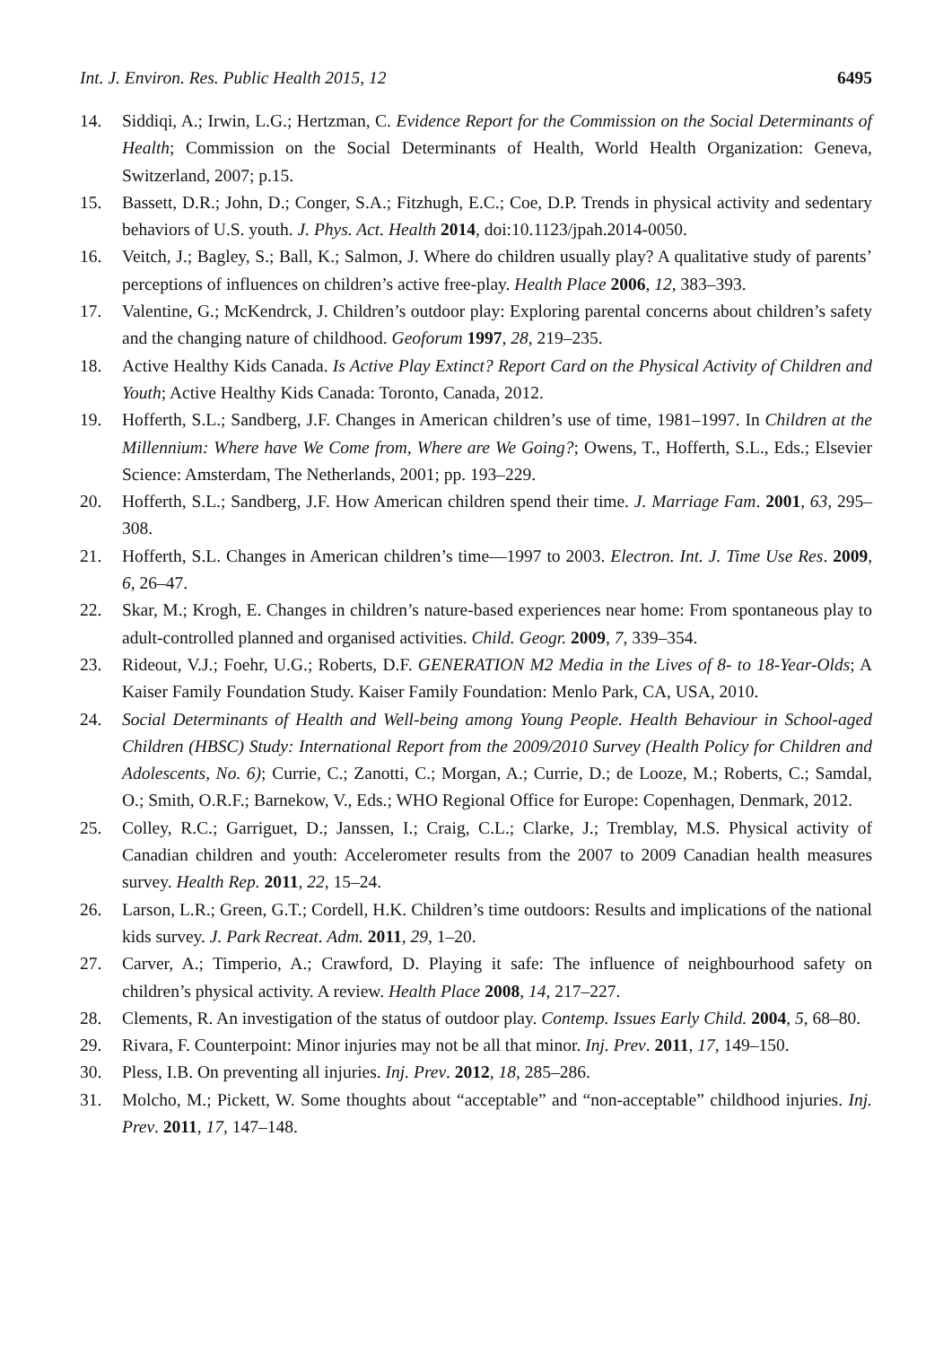Int. J. Environ. Res. Public Health 2015, 12 6495
14. Siddiqi, A.; Irwin, L.G.; Hertzman, C. Evidence Report for the Commission on the Social Determinants of Health; Commission on the Social Determinants of Health, World Health Organization: Geneva, Switzerland, 2007; p.15.
15. Bassett, D.R.; John, D.; Conger, S.A.; Fitzhugh, E.C.; Coe, D.P. Trends in physical activity and sedentary behaviors of U.S. youth. J. Phys. Act. Health 2014, doi:10.1123/jpah.2014-0050.
16. Veitch, J.; Bagley, S.; Ball, K.; Salmon, J. Where do children usually play? A qualitative study of parents’ perceptions of influences on children’s active free-play. Health Place 2006, 12, 383–393.
17. Valentine, G.; McKendrck, J. Children’s outdoor play: Exploring parental concerns about children’s safety and the changing nature of childhood. Geoforum 1997, 28, 219–235.
18. Active Healthy Kids Canada. Is Active Play Extinct? Report Card on the Physical Activity of Children and Youth; Active Healthy Kids Canada: Toronto, Canada, 2012.
19. Hofferth, S.L.; Sandberg, J.F. Changes in American children’s use of time, 1981–1997. In Children at the Millennium: Where have We Come from, Where are We Going?; Owens, T., Hofferth, S.L., Eds.; Elsevier Science: Amsterdam, The Netherlands, 2001; pp. 193–229.
20. Hofferth, S.L.; Sandberg, J.F. How American children spend their time. J. Marriage Fam. 2001, 63, 295–308.
21. Hofferth, S.L. Changes in American children’s time—1997 to 2003. Electron. Int. J. Time Use Res. 2009, 6, 26–47.
22. Skar, M.; Krogh, E. Changes in children’s nature-based experiences near home: From spontaneous play to adult-controlled planned and organised activities. Child. Geogr. 2009, 7, 339–354.
23. Rideout, V.J.; Foehr, U.G.; Roberts, D.F. GENERATION M2 Media in the Lives of 8- to 18-Year-Olds; A Kaiser Family Foundation Study. Kaiser Family Foundation: Menlo Park, CA, USA, 2010.
24. Social Determinants of Health and Well-being among Young People. Health Behaviour in School-aged Children (HBSC) Study: International Report from the 2009/2010 Survey (Health Policy for Children and Adolescents, No. 6); Currie, C.; Zanotti, C.; Morgan, A.; Currie, D.; de Looze, M.; Roberts, C.; Samdal, O.; Smith, O.R.F.; Barnekow, V., Eds.; WHO Regional Office for Europe: Copenhagen, Denmark, 2012.
25. Colley, R.C.; Garriguet, D.; Janssen, I.; Craig, C.L.; Clarke, J.; Tremblay, M.S. Physical activity of Canadian children and youth: Accelerometer results from the 2007 to 2009 Canadian health measures survey. Health Rep. 2011, 22, 15–24.
26. Larson, L.R.; Green, G.T.; Cordell, H.K. Children’s time outdoors: Results and implications of the national kids survey. J. Park Recreat. Adm. 2011, 29, 1–20.
27. Carver, A.; Timperio, A.; Crawford, D. Playing it safe: The influence of neighbourhood safety on children’s physical activity. A review. Health Place 2008, 14, 217–227.
28. Clements, R. An investigation of the status of outdoor play. Contemp. Issues Early Child. 2004, 5, 68–80.
29. Rivara, F. Counterpoint: Minor injuries may not be all that minor. Inj. Prev. 2011, 17, 149–150.
30. Pless, I.B. On preventing all injuries. Inj. Prev. 2012, 18, 285–286.
31. Molcho, M.; Pickett, W. Some thoughts about “acceptable” and “non-acceptable” childhood injuries. Inj. Prev. 2011, 17, 147–148.